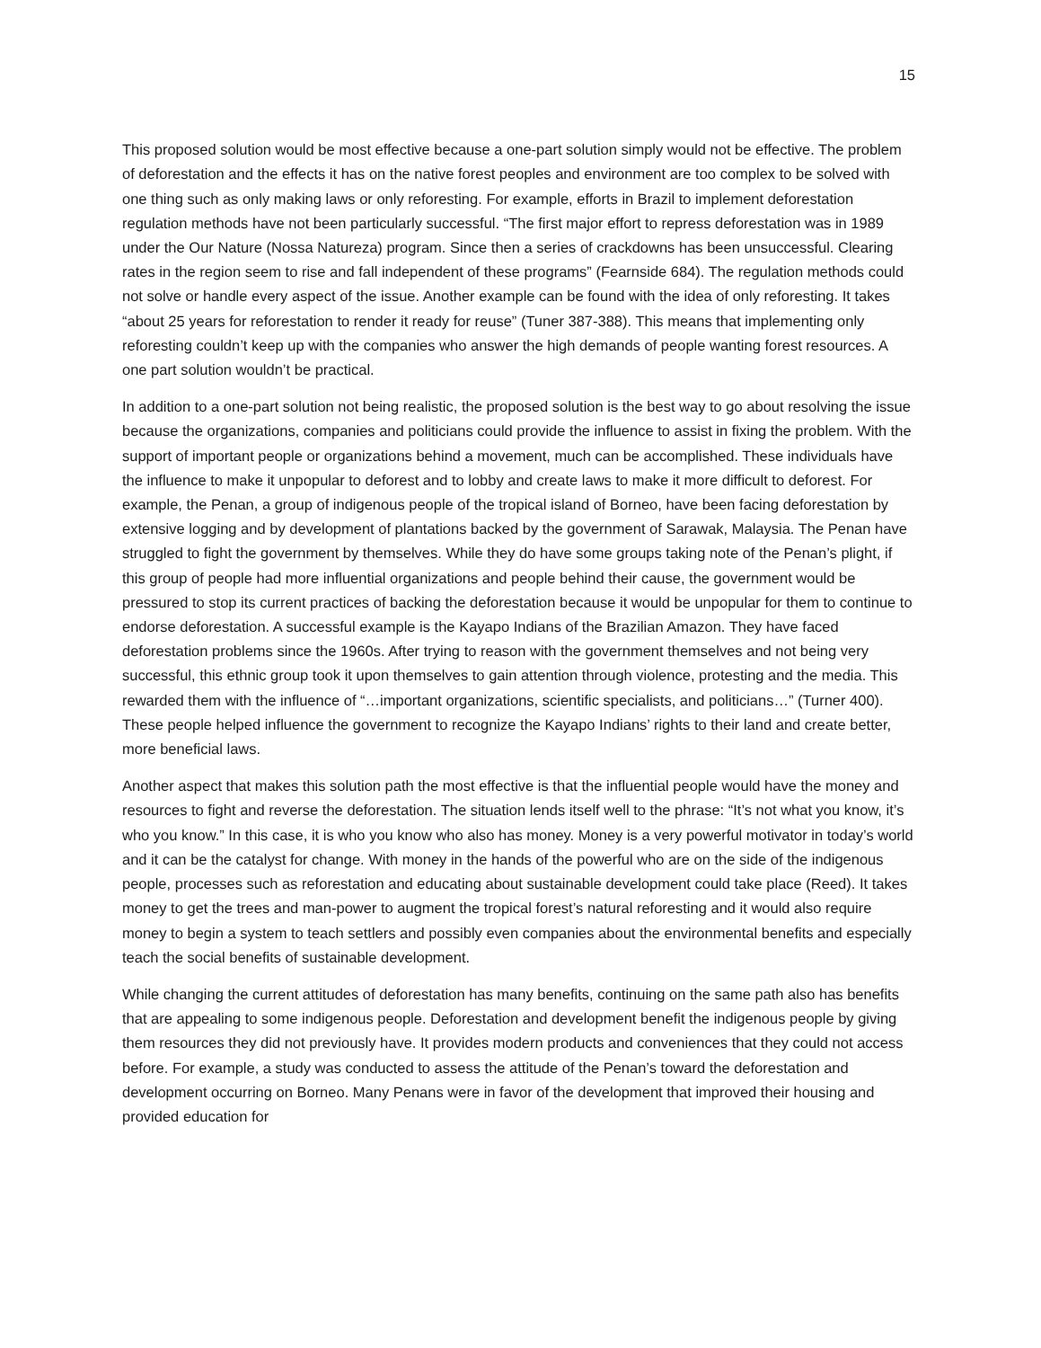15
This proposed solution would be most effective because a one-part solution simply would not be effective. The problem of deforestation and the effects it has on the native forest peoples and environment are too complex to be solved with one thing such as only making laws or only reforesting. For example, efforts in Brazil to implement deforestation regulation methods have not been particularly successful. “The first major effort to repress deforestation was in 1989 under the Our Nature (Nossa Natureza) program. Since then a series of crackdowns has been unsuccessful. Clearing rates in the region seem to rise and fall independent of these programs” (Fearnside 684). The regulation methods could not solve or handle every aspect of the issue. Another example can be found with the idea of only reforesting. It takes “about 25 years for reforestation to render it ready for reuse” (Tuner 387-388). This means that implementing only reforesting couldn’t keep up with the companies who answer the high demands of people wanting forest resources. A one part solution wouldn’t be practical.
In addition to a one-part solution not being realistic, the proposed solution is the best way to go about resolving the issue because the organizations, companies and politicians could provide the influence to assist in fixing the problem. With the support of important people or organizations behind a movement, much can be accomplished. These individuals have the influence to make it unpopular to deforest and to lobby and create laws to make it more difficult to deforest. For example, the Penan, a group of indigenous people of the tropical island of Borneo, have been facing deforestation by extensive logging and by development of plantations backed by the government of Sarawak, Malaysia. The Penan have struggled to fight the government by themselves. While they do have some groups taking note of the Penan’s plight, if this group of people had more influential organizations and people behind their cause, the government would be pressured to stop its current practices of backing the deforestation because it would be unpopular for them to continue to endorse deforestation. A successful example is the Kayapo Indians of the Brazilian Amazon. They have faced deforestation problems since the 1960s. After trying to reason with the government themselves and not being very successful, this ethnic group took it upon themselves to gain attention through violence, protesting and the media. This rewarded them with the influence of “…important organizations, scientific specialists, and politicians…” (Turner 400). These people helped influence the government to recognize the Kayapo Indians’ rights to their land and create better, more beneficial laws.
Another aspect that makes this solution path the most effective is that the influential people would have the money and resources to fight and reverse the deforestation. The situation lends itself well to the phrase: “It’s not what you know, it’s who you know.” In this case, it is who you know who also has money. Money is a very powerful motivator in today’s world and it can be the catalyst for change. With money in the hands of the powerful who are on the side of the indigenous people, processes such as reforestation and educating about sustainable development could take place (Reed). It takes money to get the trees and man-power to augment the tropical forest’s natural reforesting and it would also require money to begin a system to teach settlers and possibly even companies about the environmental benefits and especially teach the social benefits of sustainable development.
While changing the current attitudes of deforestation has many benefits, continuing on the same path also has benefits that are appealing to some indigenous people. Deforestation and development benefit the indigenous people by giving them resources they did not previously have. It provides modern products and conveniences that they could not access before. For example, a study was conducted to assess the attitude of the Penan’s toward the deforestation and development occurring on Borneo. Many Penans were in favor of the development that improved their housing and provided education for